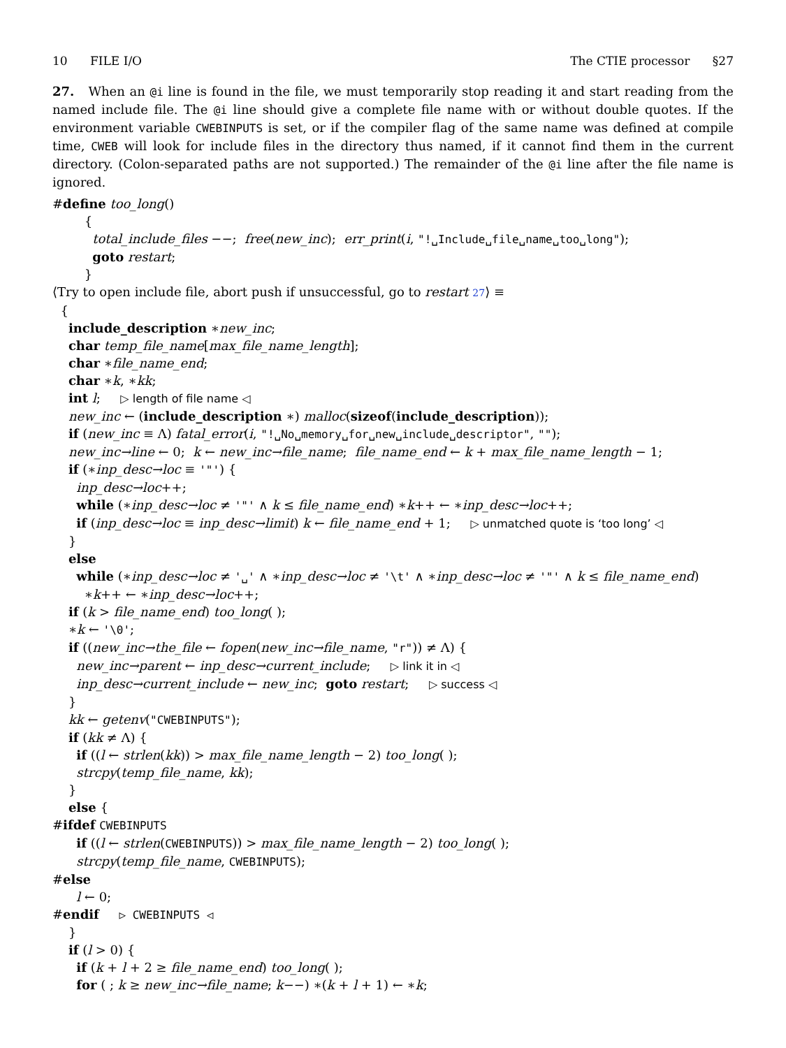10 FILE I/O The CTIE processor §27
27. When an @i line is found in the file, we must temporarily stop reading it and start reading from the named include file. The @i line should give a complete file name with or without double quotes. If the environment variable CWEBINPUTS is set, or if the compiler flag of the same name was defined at compile time, CWEB will look for include files in the directory thus named, if it cannot find them in the current directory. (Colon-separated paths are not supported.) The remainder of the @i line after the file name is ignored.
#define too_long() { total_include_files −−; free(new_inc); err_print(i, "!␣Include␣file␣name␣too␣long"); goto restart; } ⟨Try to open include file, abort push if unsuccessful, go to restart 27⟩ ≡ { include_description ∗new_inc; char temp_file_name[max_file_name_length]; char ∗file_name_end; char ∗k, ∗kk; int l; ▷ length of file name ◁ new_inc ← (include_description ∗) malloc(sizeof(include_description)); if (new_inc ≡ Λ) fatal_error(i, "!␣No␣memory␣for␣new␣include␣descriptor", ""); new_inc→line ← 0; k ← new_inc→file_name; file_name_end ← k + max_file_name_length − 1; if (∗inp_desc→loc ≡ '"') { inp_desc→loc++; while (∗inp_desc→loc ≠ '"' ∧ k ≤ file_name_end) ∗k++ ← ∗inp_desc→loc++; if (inp_desc→loc ≡ inp_desc→limit) k ← file_name_end + 1; ▷ unmatched quote is ‘too long’ ◁ } else while (∗inp_desc→loc ≠ '␣' ∧ ∗inp_desc→loc ≠ '\t' ∧ ∗inp_desc→loc ≠ '"' ∧ k ≤ file_name_end) ∗k++ ← ∗inp_desc→loc++; if (k > file_name_end) too_long( ); ∗k ← '\0'; if ((new_inc→the_file ← fopen(new_inc→file_name, "r")) ≠ Λ) { new_inc→parent ← inp_desc→current_include; ▷ link it in ◁ inp_desc→current_include ← new_inc; goto restart; ▷ success ◁ } kk ← getenv("CWEBINPUTS"); if (kk ≠ Λ) { if ((l ← strlen(kk)) > max_file_name_length − 2) too_long( ); strcpy(temp_file_name, kk); } else { #ifdef CWEBINPUTS if ((l ← strlen(CWEBINPUTS)) > max_file_name_length − 2) too_long( ); strcpy(temp_file_name, CWEBINPUTS); #else l ← 0; #endif ▷ CWEBINPUTS ◁ } if (l > 0) { if (k + l + 2 ≥ file_name_end) too_long( ); for ( ; k ≥ new_inc→file_name; k−−) ∗(k + l + 1) ← ∗k;